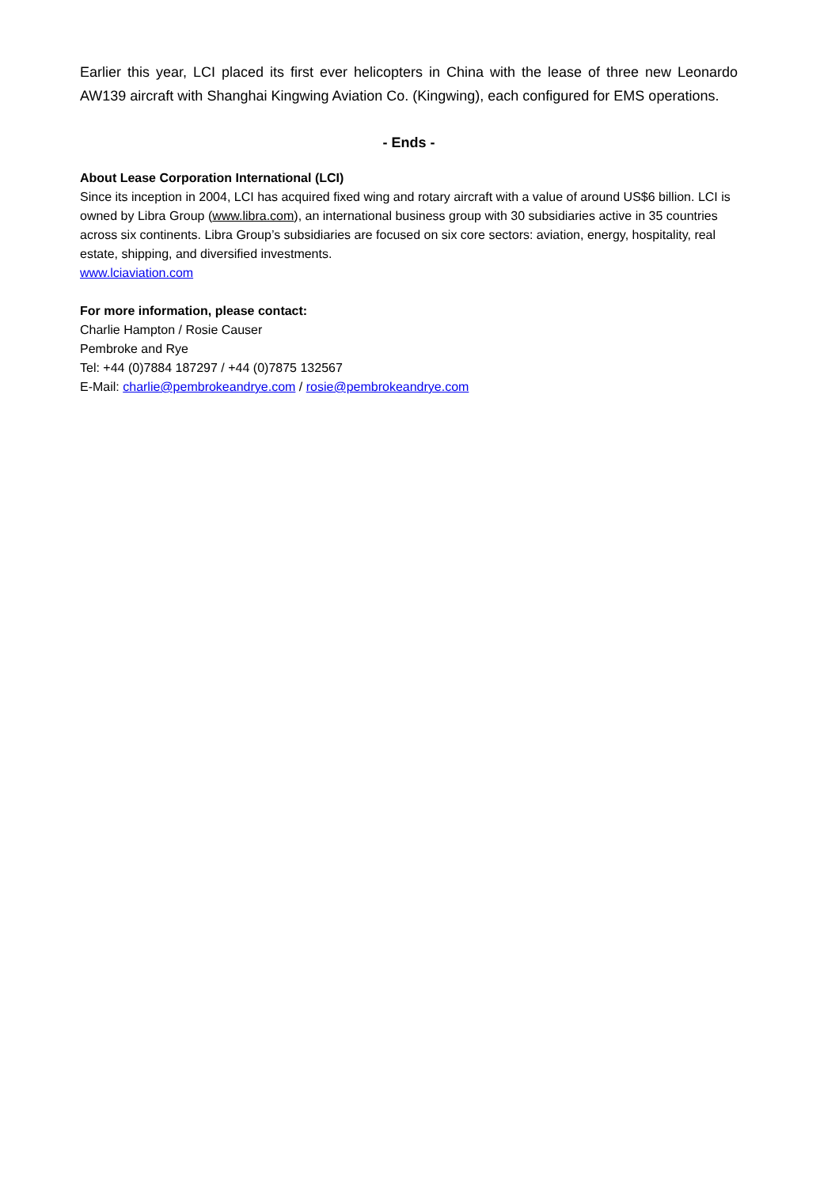Earlier this year, LCI placed its first ever helicopters in China with the lease of three new Leonardo AW139 aircraft with Shanghai Kingwing Aviation Co. (Kingwing), each configured for EMS operations.
- Ends -
About Lease Corporation International (LCI)
Since its inception in 2004, LCI has acquired fixed wing and rotary aircraft with a value of around US$6 billion. LCI is owned by Libra Group (www.libra.com), an international business group with 30 subsidiaries active in 35 countries across six continents. Libra Group’s subsidiaries are focused on six core sectors: aviation, energy, hospitality, real estate, shipping, and diversified investments.
www.lciaviation.com
For more information, please contact:
Charlie Hampton / Rosie Causer
Pembroke and Rye
Tel: +44 (0)7884 187297 / +44 (0)7875 132567
E-Mail: charlie@pembrokeandrye.com / rosie@pembrokeandrye.com